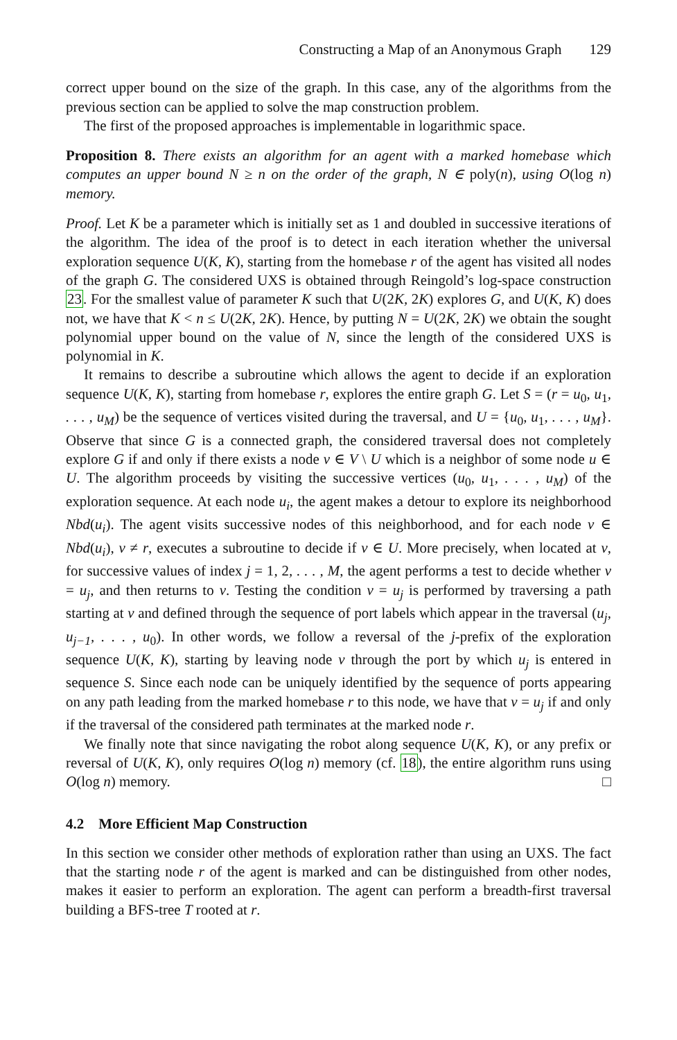Constructing a Map of an Anonymous Graph 129
correct upper bound on the size of the graph. In this case, any of the algorithms from the previous section can be applied to solve the map construction problem.
The first of the proposed approaches is implementable in logarithmic space.
Proposition 8. There exists an algorithm for an agent with a marked homebase which computes an upper bound N ≥ n on the order of the graph, N ∈ poly(n), using O(log n) memory.
Proof. Let K be a parameter which is initially set as 1 and doubled in successive iterations of the algorithm. The idea of the proof is to detect in each iteration whether the universal exploration sequence U(K, K), starting from the homebase r of the agent has visited all nodes of the graph G. The considered UXS is obtained through Reingold’s log-space construction 23. For the smallest value of parameter K such that U(2K, 2K) explores G, and U(K, K) does not, we have that K < n ≤ U(2K, 2K). Hence, by putting N = U(2K, 2K) we obtain the sought polynomial upper bound on the value of N, since the length of the considered UXS is polynomial in K.
It remains to describe a subroutine which allows the agent to decide if an exploration sequence U(K, K), starting from homebase r, explores the entire graph G. Let S = (r = u<sub>0</sub>, u<sub>1</sub>, . . . , u<sub>M</sub>) be the sequence of vertices visited during the traversal, and U = {u<sub>0</sub>, u<sub>1</sub>, . . . , u<sub>M</sub>}. Observe that since G is a connected graph, the considered traversal does not completely explore G if and only if there exists a node v ∈ V \ U which is a neighbor of some node u ∈ U. The algorithm proceeds by visiting the successive vertices (u<sub>0</sub>, u<sub>1</sub>, . . . , u<sub>M</sub>) of the exploration sequence. At each node u<sub>i</sub>, the agent makes a detour to explore its neighborhood Nbd(u<sub>i</sub>). The agent visits successive nodes of this neighborhood, and for each node v ∈ Nbd(u<sub>i</sub>), v ≠ r, executes a subroutine to decide if v ∈ U. More precisely, when located at v, for successive values of index j = 1, 2, . . . , M, the agent performs a test to decide whether v = u<sub>j</sub>, and then returns to v. Testing the condition v = u<sub>j</sub> is performed by traversing a path starting at v and defined through the sequence of port labels which appear in the traversal (u<sub>j</sub>, u<sub>j−1</sub>, . . . , u<sub>0</sub>). In other words, we follow a reversal of the j-prefix of the exploration sequence U(K, K), starting by leaving node v through the port by which u<sub>j</sub> is entered in sequence S. Since each node can be uniquely identified by the sequence of ports appearing on any path leading from the marked homebase r to this node, we have that v = u<sub>j</sub> if and only if the traversal of the considered path terminates at the marked node r.
We finally note that since navigating the robot along sequence U(K, K), or any prefix or reversal of U(K, K), only requires O(log n) memory (cf. 18), the entire algorithm runs using O(log n) memory. □
4.2 More Efficient Map Construction
In this section we consider other methods of exploration rather than using an UXS. The fact that the starting node r of the agent is marked and can be distinguished from other nodes, makes it easier to perform an exploration. The agent can perform a breadth-first traversal building a BFS-tree T rooted at r.